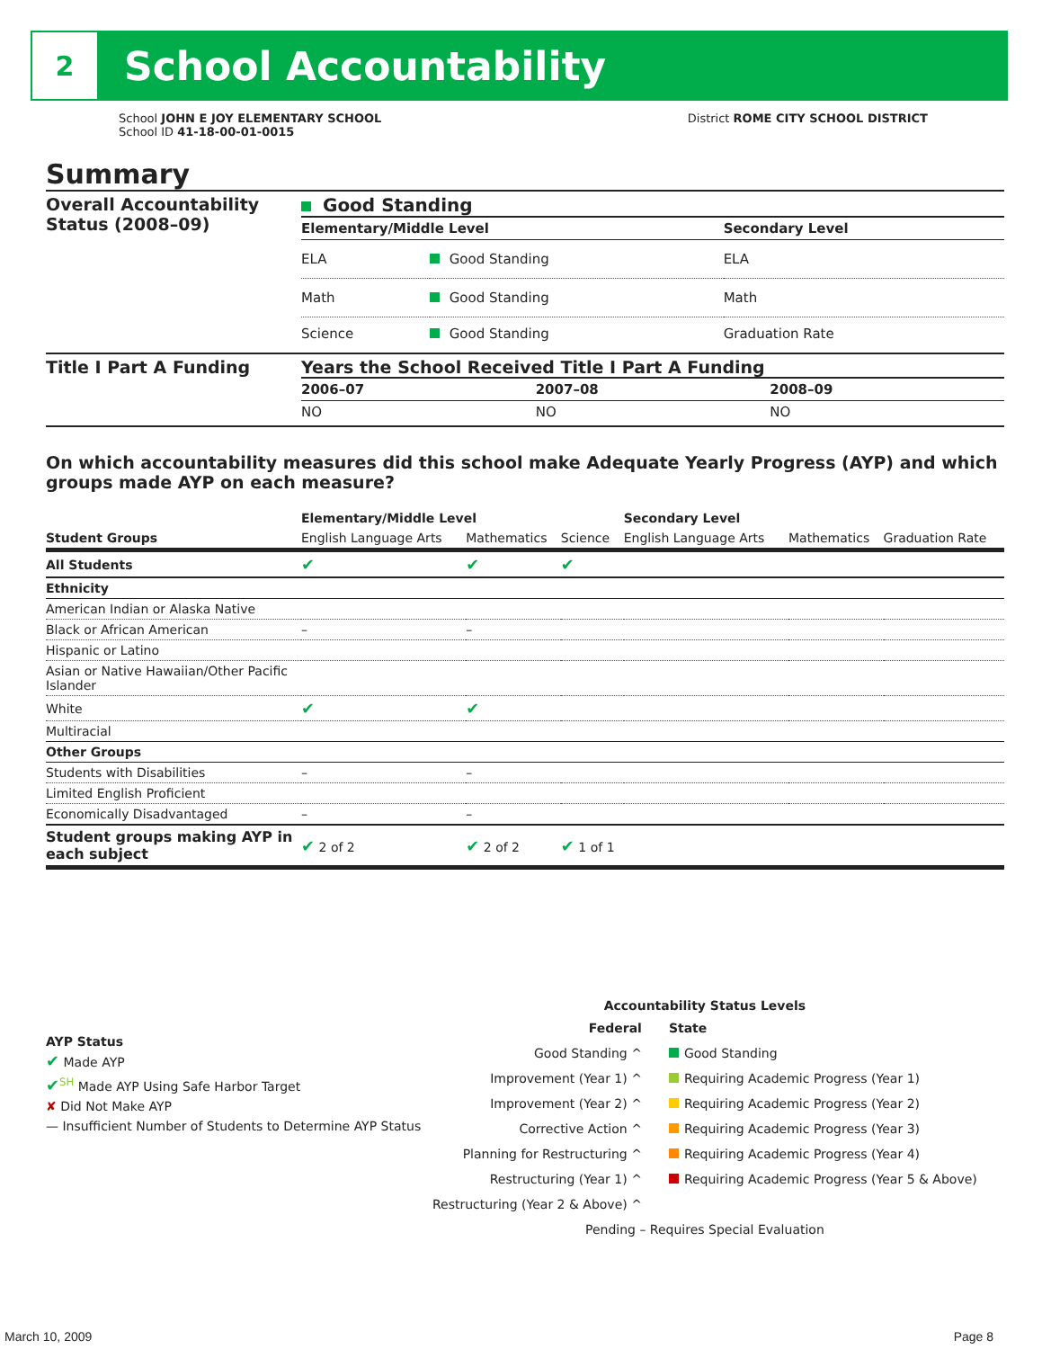2
School Accountability
School JOHN E JOY ELEMENTARY SCHOOL District ROME CITY SCHOOL DISTRICT
School ID 41-18-00-01-0015
Summary
| Overall Accountability Status (2008–09) | Good Standing / Elementary/Middle Level / / Secondary Level / / --- / --- / --- / / ELA / Good Standing / ELA / / Math / Good Standing / Math / / Science / Good Standing / Graduation Rate / |
| Title I Part A Funding | Years the School Received Title I Part A Funding / 2006–07 / 2007–08 / 2008–09 / / --- / --- / --- / / NO / NO / NO / |
On which accountability measures did this school make Adequate Yearly Progress (AYP) and which groups made AYP on each measure?
| | Elementary/Middle Level | | | Secondary Level | | |
| --- | --- | --- | --- | --- | --- | --- |
| Student Groups | English Language Arts | Mathematics | Science | English Language Arts | Mathematics | Graduation Rate |
| All Students | ✔ | ✔ | ✔ | | | |
| Ethnicity | | | | | | |
| American Indian or Alaska Native | | | | | | |
| Black or African American | – | – | | | | |
| Hispanic or Latino | | | | | | |
| Asian or Native Hawaiian/Other Pacific Islander | | | | | | |
| White | ✔ | ✔ | | | | |
| Multiracial | | | | | | |
| Other Groups | | | | | | |
| Students with Disabilities | – | – | | | | |
| Limited English Proficient | | | | | | |
| Economically Disadvantaged | – | – | | | | |
| Student groups making AYP in each subject | ✔ 2 of 2 | ✔ 2 of 2 | ✔ 1 of 1 | | | |
AYP Status
✔ Made AYP
✔<sup>SH</sup> Made AYP Using Safe Harbor Target
✘ Did Not Make AYP
— Insufficient Number of Students to Determine AYP Status
Accountability Status Levels
| Federal | State |
| --- | --- |
| Good Standing ^ | Good Standing |
| Improvement (Year 1) ^ | Requiring Academic Progress (Year 1) |
| Improvement (Year 2) ^ | Requiring Academic Progress (Year 2) |
| Corrective Action ^ | Requiring Academic Progress (Year 3) |
| Planning for Restructuring ^ | Requiring Academic Progress (Year 4) |
| Restructuring (Year 1) ^ | Requiring Academic Progress (Year 5 & Above) |
| Restructuring (Year 2 & Above) ^ | |
| Pending – Requires Special Evaluation | |
March 10, 2009 Page 8